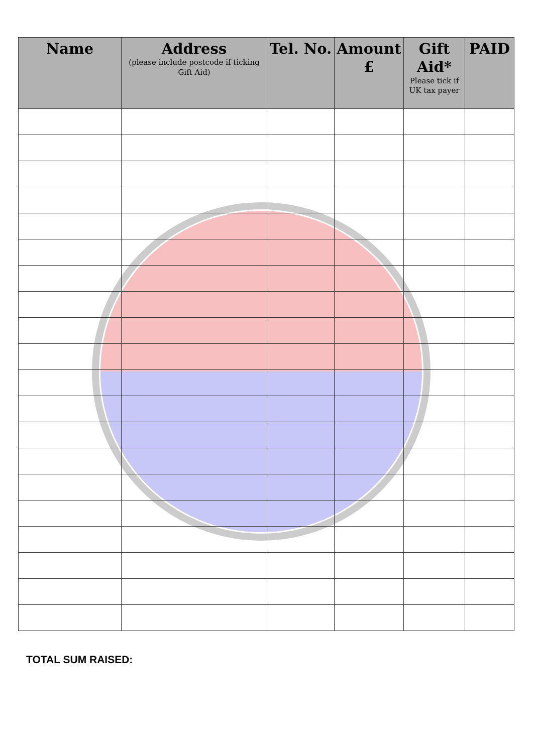| Name | Address (please include postcode if ticking Gift Aid) | Tel. No. | Amount £ | Gift Aid* Please tick if UK tax payer | PAID |
| --- | --- | --- | --- | --- | --- |
TOTAL SUM RAISED: